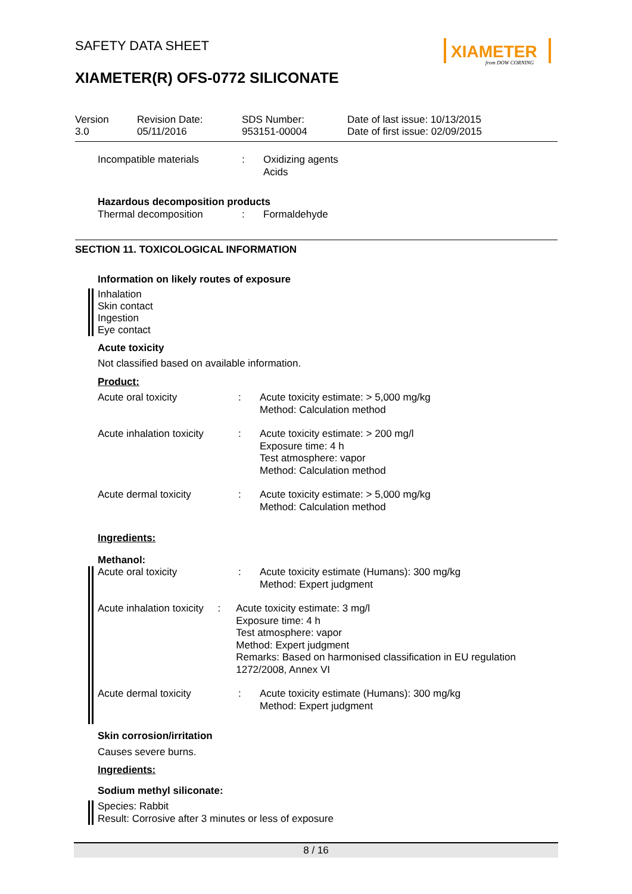XIAMETER
from DOW CORNING
SAFETY DATA SHEET
XIAMETER(R) OFS-0772 SILICONATE
Version
3.0
Revision Date:
05/11/2016
SDS Number:
953151-00004
Date of last issue: 10/13/2015
Date of first issue: 02/09/2015
Incompatible materials : Oxidizing agents
Acids
Hazardous decomposition products
Thermal decomposition : Formaldehyde
SECTION 11. TOXICOLOGICAL INFORMATION
Information on likely routes of exposure
Inhalation
Skin contact
Ingestion
Eye contact
Acute toxicity
Not classified based on available information.
Product:
Acute oral toxicity : Acute toxicity estimate: > 5,000 mg/kg
Method: Calculation method
Acute inhalation toxicity
: Acute toxicity estimate: > 200 mg/l
Exposure time: 4 h
Test atmosphere: vapor
Method: Calculation method
Acute dermal toxicity : Acute toxicity estimate: > 5,000 mg/kg
Method: Calculation method
Ingredients:
Methanol:
Acute oral toxicity : Acute toxicity estimate (Humans): 300 mg/kg
Method: Expert judgment
Acute inhalation toxicity
: Acute toxicity estimate: 3 mg/l
Exposure time: 4 h
Test atmosphere: vapor
Method: Expert judgment
Remarks: Based on harmonised classification in EU regulation 1272/2008, Annex VI
Acute dermal toxicity : Acute toxicity estimate (Humans): 300 mg/kg
Method: Expert judgment
Skin corrosion/irritation
Causes severe burns.
Ingredients:
Sodium methyl siliconate:
Species: Rabbit
Result: Corrosive after 3 minutes or less of exposure
8 / 16